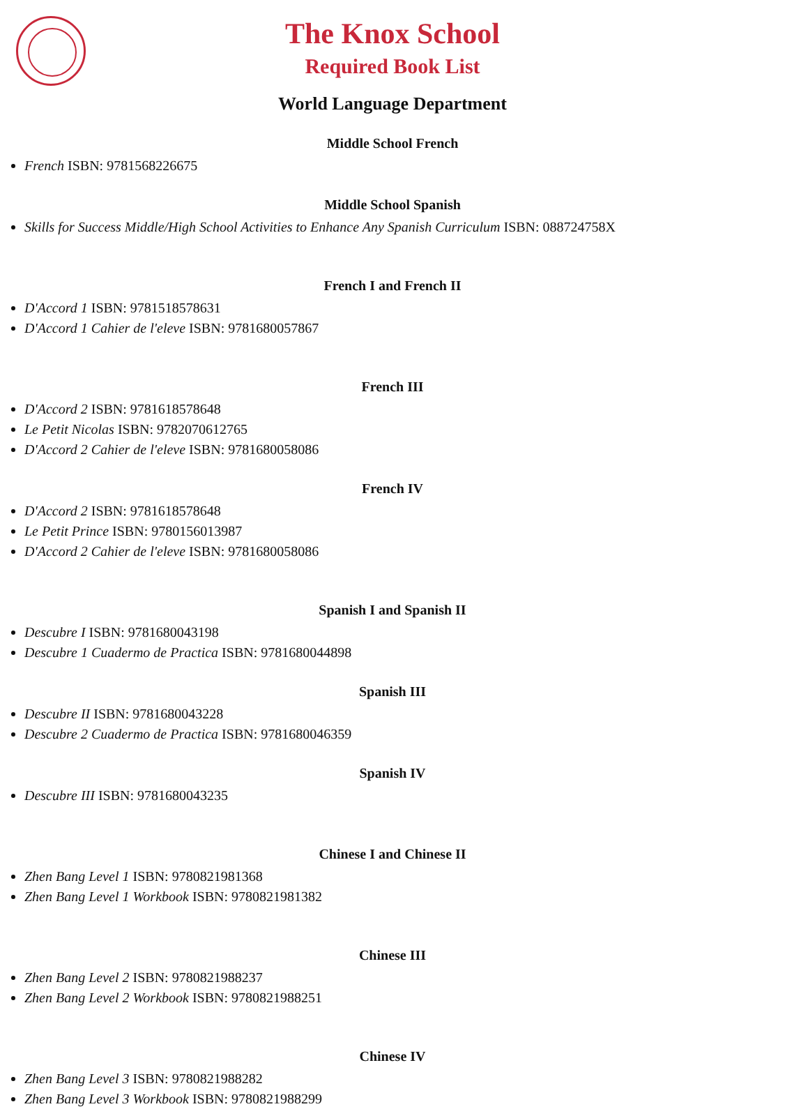The Knox School
Required Book List
World Language Department
Middle School French
French ISBN: 9781568226675
Middle School Spanish
Skills for Success Middle/High School Activities to Enhance Any Spanish Curriculum ISBN: 088724758X
French I and French II
D'Accord 1 ISBN: 9781518578631
D'Accord 1 Cahier de l'eleve ISBN: 9781680057867
French III
D'Accord 2 ISBN: 9781618578648
Le Petit Nicolas ISBN: 9782070612765
D'Accord 2 Cahier de l'eleve ISBN: 9781680058086
French IV
D'Accord 2 ISBN: 9781618578648
Le Petit Prince ISBN: 9780156013987
D'Accord 2 Cahier de l'eleve ISBN: 9781680058086
Spanish I and Spanish II
Descubre I ISBN: 9781680043198
Descubre 1 Cuadermo de Practica ISBN: 9781680044898
Spanish III
Descubre II ISBN: 9781680043228
Descubre 2 Cuadermo de Practica ISBN: 9781680046359
Spanish IV
Descubre III ISBN: 9781680043235
Chinese I and Chinese II
Zhen Bang Level 1 ISBN: 9780821981368
Zhen Bang Level 1 Workbook ISBN: 9780821981382
Chinese III
Zhen Bang Level 2 ISBN: 9780821988237
Zhen Bang Level 2 Workbook ISBN: 9780821988251
Chinese IV
Zhen Bang Level 3 ISBN: 9780821988282
Zhen Bang Level 3 Workbook ISBN: 9780821988299